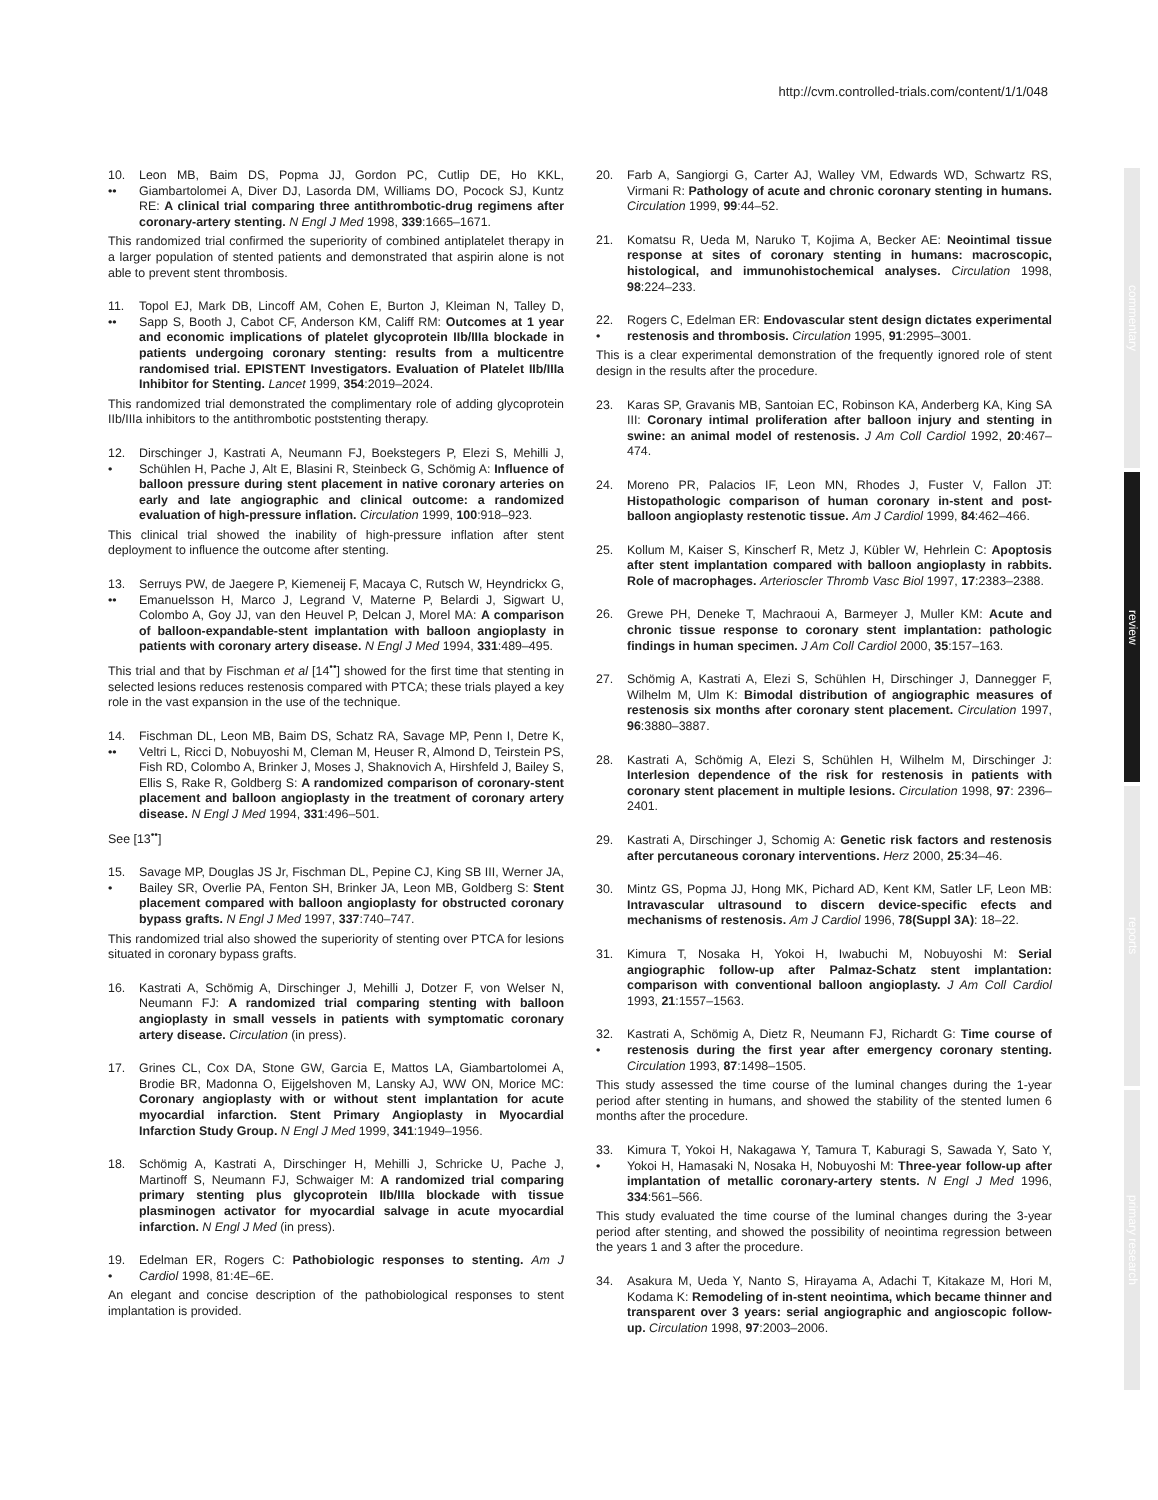http://cvm.controlled-trials.com/content/1/1/048
commentary
review
reports
primary research
10.
•• Leon MB, Baim DS, Popma JJ, Gordon PC, Cutlip DE, Ho KKL, Giambartolomei A, Diver DJ, Lasorda DM, Williams DO, Pocock SJ, Kuntz RE: A clinical trial comparing three antithrombotic-drug regimens after coronary-artery stenting. N Engl J Med 1998, 339:1665–1671.
This randomized trial confirmed the superiority of combined antiplatelet therapy in a larger population of stented patients and demonstrated that aspirin alone is not able to prevent stent thrombosis.
11.
•• Topol EJ, Mark DB, Lincoff AM, Cohen E, Burton J, Kleiman N, Talley D, Sapp S, Booth J, Cabot CF, Anderson KM, Califf RM: Outcomes at 1 year and economic implications of platelet glycoprotein IIb/IIIa blockade in patients undergoing coronary stenting: results from a multicentre randomised trial. EPISTENT Investigators. Evaluation of Platelet IIb/IIIa Inhibitor for Stenting. Lancet 1999, 354:2019–2024.
This randomized trial demonstrated the complimentary role of adding glycoprotein IIb/IIIa inhibitors to the antithrombotic poststenting therapy.
12.
• Dirschinger J, Kastrati A, Neumann FJ, Boekstegers P, Elezi S, Mehilli J, Schühlen H, Pache J, Alt E, Blasini R, Steinbeck G, Schömig A: Influence of balloon pressure during stent placement in native coronary arteries on early and late angiographic and clinical outcome: a randomized evaluation of high-pressure inflation. Circulation 1999, 100:918–923.
This clinical trial showed the inability of high-pressure inflation after stent deployment to influence the outcome after stenting.
13.
•• Serruys PW, de Jaegere P, Kiemeneij F, Macaya C, Rutsch W, Heyndrickx G, Emanuelsson H, Marco J, Legrand V, Materne P, Belardi J, Sigwart U, Colombo A, Goy JJ, van den Heuvel P, Delcan J, Morel MA: A comparison of balloon-expandable-stent implantation with balloon angioplasty in patients with coronary artery disease. N Engl J Med 1994, 331:489–495.
This trial and that by Fischman et al [14<sup>••</sup>] showed for the first time that stenting in selected lesions reduces restenosis compared with PTCA; these trials played a key role in the vast expansion in the use of the technique.
14.
•• Fischman DL, Leon MB, Baim DS, Schatz RA, Savage MP, Penn I, Detre K, Veltri L, Ricci D, Nobuyoshi M, Cleman M, Heuser R, Almond D, Teirstein PS, Fish RD, Colombo A, Brinker J, Moses J, Shaknovich A, Hirshfeld J, Bailey S, Ellis S, Rake R, Goldberg S: A randomized comparison of coronary-stent placement and balloon angioplasty in the treatment of coronary artery disease. N Engl J Med 1994, 331:496–501.
See [13<sup>••</sup>]
15.
• Savage MP, Douglas JS Jr, Fischman DL, Pepine CJ, King SB III, Werner JA, Bailey SR, Overlie PA, Fenton SH, Brinker JA, Leon MB, Goldberg S: Stent placement compared with balloon angioplasty for obstructed coronary bypass grafts. N Engl J Med 1997, 337:740–747.
This randomized trial also showed the superiority of stenting over PTCA for lesions situated in coronary bypass grafts.
16. Kastrati A, Schömig A, Dirschinger J, Mehilli J, Dotzer F, von Welser N, Neumann FJ: A randomized trial comparing stenting with balloon angioplasty in small vessels in patients with symptomatic coronary artery disease. Circulation (in press).
17. Grines CL, Cox DA, Stone GW, Garcia E, Mattos LA, Giambartolomei A, Brodie BR, Madonna O, Eijgelshoven M, Lansky AJ, WW ON, Morice MC: Coronary angioplasty with or without stent implantation for acute myocardial infarction. Stent Primary Angioplasty in Myocardial Infarction Study Group. N Engl J Med 1999, 341:1949–1956.
18. Schömig A, Kastrati A, Dirschinger H, Mehilli J, Schricke U, Pache J, Martinoff S, Neumann FJ, Schwaiger M: A randomized trial comparing primary stenting plus glycoprotein IIb/IIIa blockade with tissue plasminogen activator for myocardial salvage in acute myocardial infarction. N Engl J Med (in press).
19.
• Edelman ER, Rogers C: Pathobiologic responses to stenting. Am J Cardiol 1998, 81:4E–6E.
An elegant and concise description of the pathobiological responses to stent implantation is provided.
20. Farb A, Sangiorgi G, Carter AJ, Walley VM, Edwards WD, Schwartz RS, Virmani R: Pathology of acute and chronic coronary stenting in humans. Circulation 1999, 99:44–52.
21. Komatsu R, Ueda M, Naruko T, Kojima A, Becker AE: Neointimal tissue response at sites of coronary stenting in humans: macroscopic, histological, and immunohistochemical analyses. Circulation 1998, 98:224–233.
22.
• Rogers C, Edelman ER: Endovascular stent design dictates experimental restenosis and thrombosis. Circulation 1995, 91:2995–3001.
This is a clear experimental demonstration of the frequently ignored role of stent design in the results after the procedure.
23. Karas SP, Gravanis MB, Santoian EC, Robinson KA, Anderberg KA, King SA III: Coronary intimal proliferation after balloon injury and stenting in swine: an animal model of restenosis. J Am Coll Cardiol 1992, 20:467–474.
24. Moreno PR, Palacios IF, Leon MN, Rhodes J, Fuster V, Fallon JT: Histopathologic comparison of human coronary in-stent and post-balloon angioplasty restenotic tissue. Am J Cardiol 1999, 84:462–466.
25. Kollum M, Kaiser S, Kinscherf R, Metz J, Kübler W, Hehrlein C: Apoptosis after stent implantation compared with balloon angioplasty in rabbits. Role of macrophages. Arterioscler Thromb Vasc Biol 1997, 17:2383–2388.
26. Grewe PH, Deneke T, Machraoui A, Barmeyer J, Muller KM: Acute and chronic tissue response to coronary stent implantation: pathologic findings in human specimen. J Am Coll Cardiol 2000, 35:157–163.
27. Schömig A, Kastrati A, Elezi S, Schühlen H, Dirschinger J, Dannegger F, Wilhelm M, Ulm K: Bimodal distribution of angiographic measures of restenosis six months after coronary stent placement. Circulation 1997, 96:3880–3887.
28. Kastrati A, Schömig A, Elezi S, Schühlen H, Wilhelm M, Dirschinger J: Interlesion dependence of the risk for restenosis in patients with coronary stent placement in multiple lesions. Circulation 1998, 97: 2396–2401.
29. Kastrati A, Dirschinger J, Schomig A: Genetic risk factors and restenosis after percutaneous coronary interventions. Herz 2000, 25:34–46.
30. Mintz GS, Popma JJ, Hong MK, Pichard AD, Kent KM, Satler LF, Leon MB: Intravascular ultrasound to discern device-specific efects and mechanisms of restenosis. Am J Cardiol 1996, 78(Suppl 3A): 18–22.
31. Kimura T, Nosaka H, Yokoi H, Iwabuchi M, Nobuyoshi M: Serial angiographic follow-up after Palmaz-Schatz stent implantation: comparison with conventional balloon angioplasty. J Am Coll Cardiol 1993, 21:1557–1563.
32.
• Kastrati A, Schömig A, Dietz R, Neumann FJ, Richardt G: Time course of restenosis during the first year after emergency coronary stenting. Circulation 1993, 87:1498–1505.
This study assessed the time course of the luminal changes during the 1-year period after stenting in humans, and showed the stability of the stented lumen 6 months after the procedure.
33.
• Kimura T, Yokoi H, Nakagawa Y, Tamura T, Kaburagi S, Sawada Y, Sato Y, Yokoi H, Hamasaki N, Nosaka H, Nobuyoshi M: Three-year follow-up after implantation of metallic coronary-artery stents. N Engl J Med 1996, 334:561–566.
This study evaluated the time course of the luminal changes during the 3-year period after stenting, and showed the possibility of neointima regression between the years 1 and 3 after the procedure.
34. Asakura M, Ueda Y, Nanto S, Hirayama A, Adachi T, Kitakaze M, Hori M, Kodama K: Remodeling of in-stent neointima, which became thinner and transparent over 3 years: serial angiographic and angioscopic follow-up. Circulation 1998, 97:2003–2006.